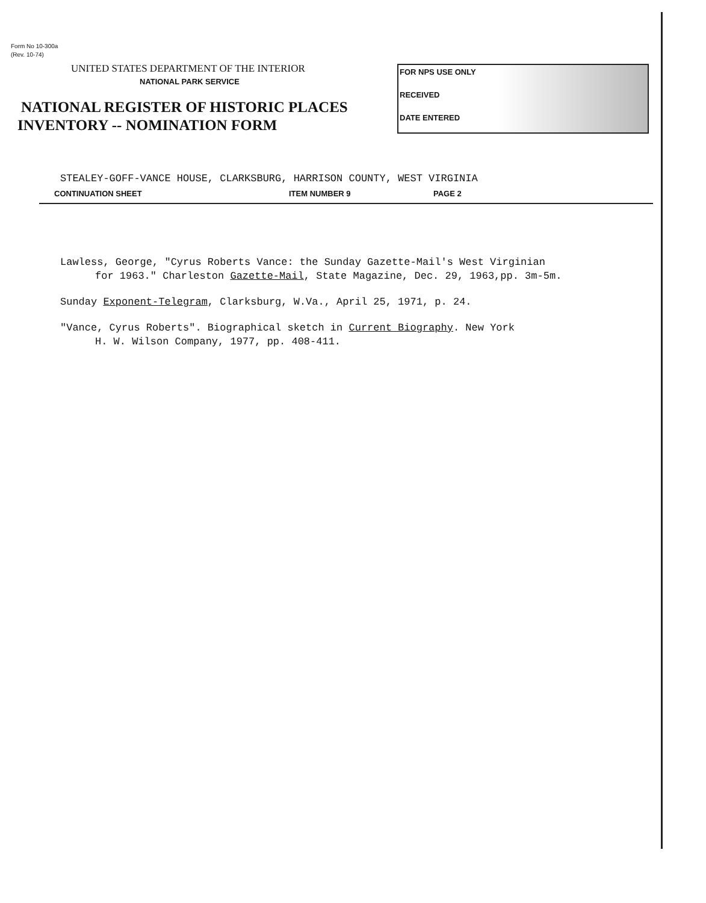Form No 10-300a
(Rev. 10-74)
UNITED STATES DEPARTMENT OF THE INTERIOR
NATIONAL PARK SERVICE
NATIONAL REGISTER OF HISTORIC PLACES
INVENTORY -- NOMINATION FORM
FOR NPS USE ONLY
RECEIVED
DATE ENTERED
STEALEY-GOFF-VANCE HOUSE, CLARKSBURG, HARRISON COUNTY, WEST VIRGINIA
CONTINUATION SHEET ITEM NUMBER 9 PAGE 2
Lawless, George, "Cyrus Roberts Vance: the Sunday Gazette-Mail's West Virginian
for 1963." Charleston Gazette-Mail, State Magazine, Dec. 29, 1963,pp. 3m-5m.
Sunday Exponent-Telegram, Clarksburg, W.Va., April 25, 1971, p. 24.
"Vance, Cyrus Roberts". Biographical sketch in Current Biography. New York
H. W. Wilson Company, 1977, pp. 408-411.